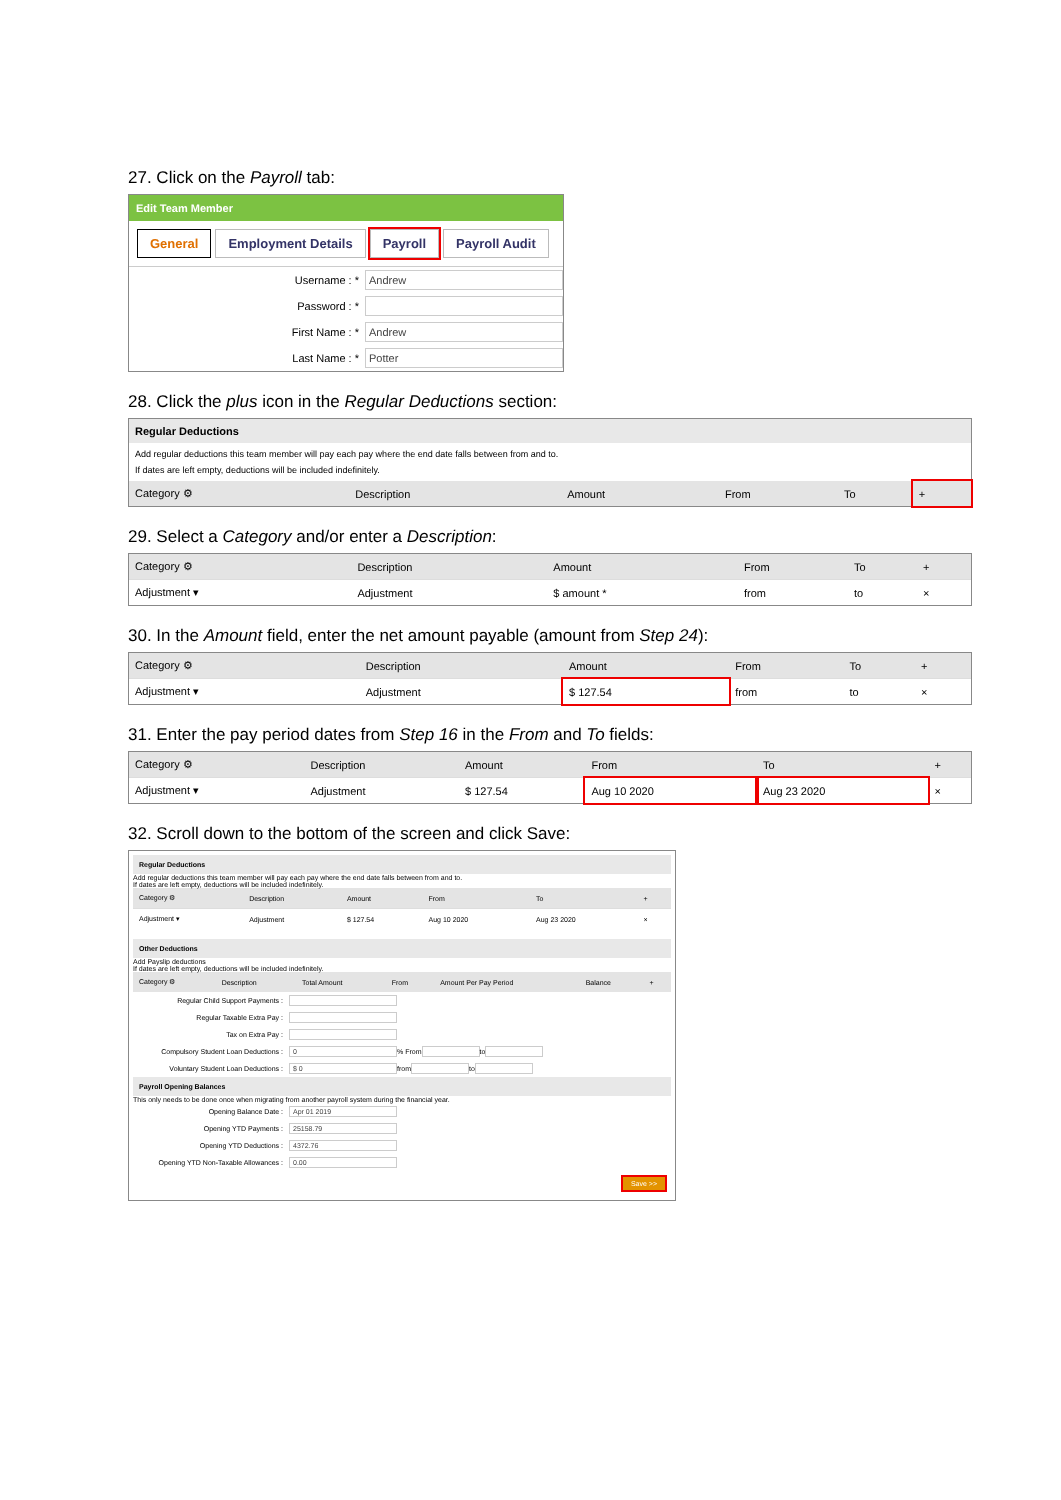27. Click on the Payroll tab:
Edit Team Member
General Employment Details Payroll Payroll Audit
Username : * Andrew
Password : *
First Name : * Andrew
Last Name : * Potter
28. Click the plus icon in the Regular Deductions section:
Regular Deductions
Add regular deductions this team member will pay each pay where the end date falls between from and to.
If dates are left empty, deductions will be included indefinitely.
| Category ⚙ | Description | Amount | From | To | + |
| --- | --- | --- | --- | --- | --- |
29. Select a Category and/or enter a Description:
| Category ⚙ | Description | Amount | From | To | + |
| --- | --- | --- | --- | --- | --- |
| Adjustment ▾ | Adjustment | $ amount * | from | to | × |
30. In the Amount field, enter the net amount payable (amount from Step 24):
| Category ⚙ | Description | Amount | From | To | + |
| --- | --- | --- | --- | --- | --- |
| Adjustment ▾ | Adjustment | $ 127.54 | from | to | × |
31. Enter the pay period dates from Step 16 in the From and To fields:
| Category ⚙ | Description | Amount | From | To | + |
| --- | --- | --- | --- | --- | --- |
| Adjustment ▾ | Adjustment | $ 127.54 | Aug 10 2020 | Aug 23 2020 | × |
32. Scroll down to the bottom of the screen and click Save:
Regular Deductions
Add regular deductions this team member will pay each pay where the end date falls between from and to.
If dates are left empty, deductions will be included indefinitely.
| Category ⚙ | Description | Amount | From | To | + |
| --- | --- | --- | --- | --- | --- |
| Adjustment ▾ | Adjustment | $ 127.54 | Aug 10 2020 | Aug 23 2020 | × |
Other Deductions
Add Payslip deductions
If dates are left empty, deductions will be included indefinitely.
| Category ⚙ | Description | Total Amount | From | Amount Per Pay Period | Balance | + |
| --- | --- | --- | --- | --- | --- | --- |
Regular Child Support Payments :
Regular Taxable Extra Pay :
Tax on Extra Pay :
Compulsory Student Loan Deductions : 0 % From to
Voluntary Student Loan Deductions : $ 0 from to
Payroll Opening Balances
This only needs to be done once when migrating from another payroll system during the financial year.
Opening Balance Date : Apr 01 2019
Opening YTD Payments : 25158.79
Opening YTD Deductions : 4372.76
Opening YTD Non-Taxable Allowances : 0.00
Save >>